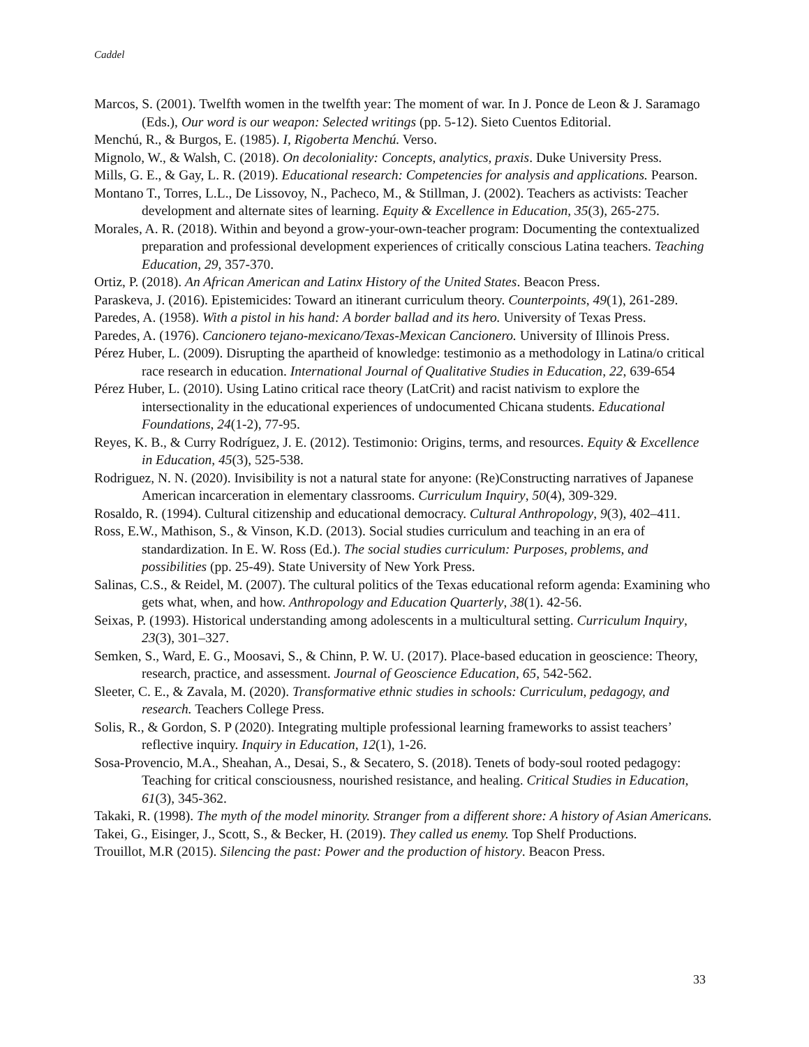Caddel
Marcos, S. (2001). Twelfth women in the twelfth year: The moment of war. In J. Ponce de Leon & J. Saramago (Eds.), Our word is our weapon: Selected writings (pp. 5-12). Sieto Cuentos Editorial.
Menchú, R., & Burgos, E. (1985). I, Rigoberta Menchú. Verso.
Mignolo, W., & Walsh, C. (2018). On decoloniality: Concepts, analytics, praxis. Duke University Press.
Mills, G. E., & Gay, L. R. (2019). Educational research: Competencies for analysis and applications. Pearson.
Montano T., Torres, L.L., De Lissovoy, N., Pacheco, M., & Stillman, J. (2002). Teachers as activists: Teacher development and alternate sites of learning. Equity & Excellence in Education, 35(3), 265-275.
Morales, A. R. (2018). Within and beyond a grow-your-own-teacher program: Documenting the contextualized preparation and professional development experiences of critically conscious Latina teachers. Teaching Education, 29, 357-370.
Ortiz, P. (2018). An African American and Latinx History of the United States. Beacon Press.
Paraskeva, J. (2016). Epistemicides: Toward an itinerant curriculum theory. Counterpoints, 49(1), 261-289.
Paredes, A. (1958). With a pistol in his hand: A border ballad and its hero. University of Texas Press.
Paredes, A. (1976). Cancionero tejano-mexicano/Texas-Mexican Cancionero. University of Illinois Press.
Pérez Huber, L. (2009). Disrupting the apartheid of knowledge: testimonio as a methodology in Latina/o critical race research in education. International Journal of Qualitative Studies in Education, 22, 639-654
Pérez Huber, L. (2010). Using Latino critical race theory (LatCrit) and racist nativism to explore the intersectionality in the educational experiences of undocumented Chicana students. Educational Foundations, 24(1-2), 77-95.
Reyes, K. B., & Curry Rodríguez, J. E. (2012). Testimonio: Origins, terms, and resources. Equity & Excellence in Education, 45(3), 525-538.
Rodriguez, N. N. (2020). Invisibility is not a natural state for anyone: (Re)Constructing narratives of Japanese American incarceration in elementary classrooms. Curriculum Inquiry, 50(4), 309-329.
Rosaldo, R. (1994). Cultural citizenship and educational democracy. Cultural Anthropology, 9(3), 402–411.
Ross, E.W., Mathison, S., & Vinson, K.D. (2013). Social studies curriculum and teaching in an era of standardization. In E. W. Ross (Ed.). The social studies curriculum: Purposes, problems, and possibilities (pp. 25-49). State University of New York Press.
Salinas, C.S., & Reidel, M. (2007). The cultural politics of the Texas educational reform agenda: Examining who gets what, when, and how. Anthropology and Education Quarterly, 38(1). 42-56.
Seixas, P. (1993). Historical understanding among adolescents in a multicultural setting. Curriculum Inquiry, 23(3), 301–327.
Semken, S., Ward, E. G., Moosavi, S., & Chinn, P. W. U. (2017). Place-based education in geoscience: Theory, research, practice, and assessment. Journal of Geoscience Education, 65, 542-562.
Sleeter, C. E., & Zavala, M. (2020). Transformative ethnic studies in schools: Curriculum, pedagogy, and research. Teachers College Press.
Solis, R., & Gordon, S. P (2020). Integrating multiple professional learning frameworks to assist teachers’ reflective inquiry. Inquiry in Education, 12(1), 1-26.
Sosa-Provencio, M.A., Sheahan, A., Desai, S., & Secatero, S. (2018). Tenets of body-soul rooted pedagogy: Teaching for critical consciousness, nourished resistance, and healing. Critical Studies in Education, 61(3), 345-362.
Takaki, R. (1998). The myth of the model minority. Stranger from a different shore: A history of Asian Americans.
Takei, G., Eisinger, J., Scott, S., & Becker, H. (2019). They called us enemy. Top Shelf Productions.
Trouillot, M.R (2015). Silencing the past: Power and the production of history. Beacon Press.
33